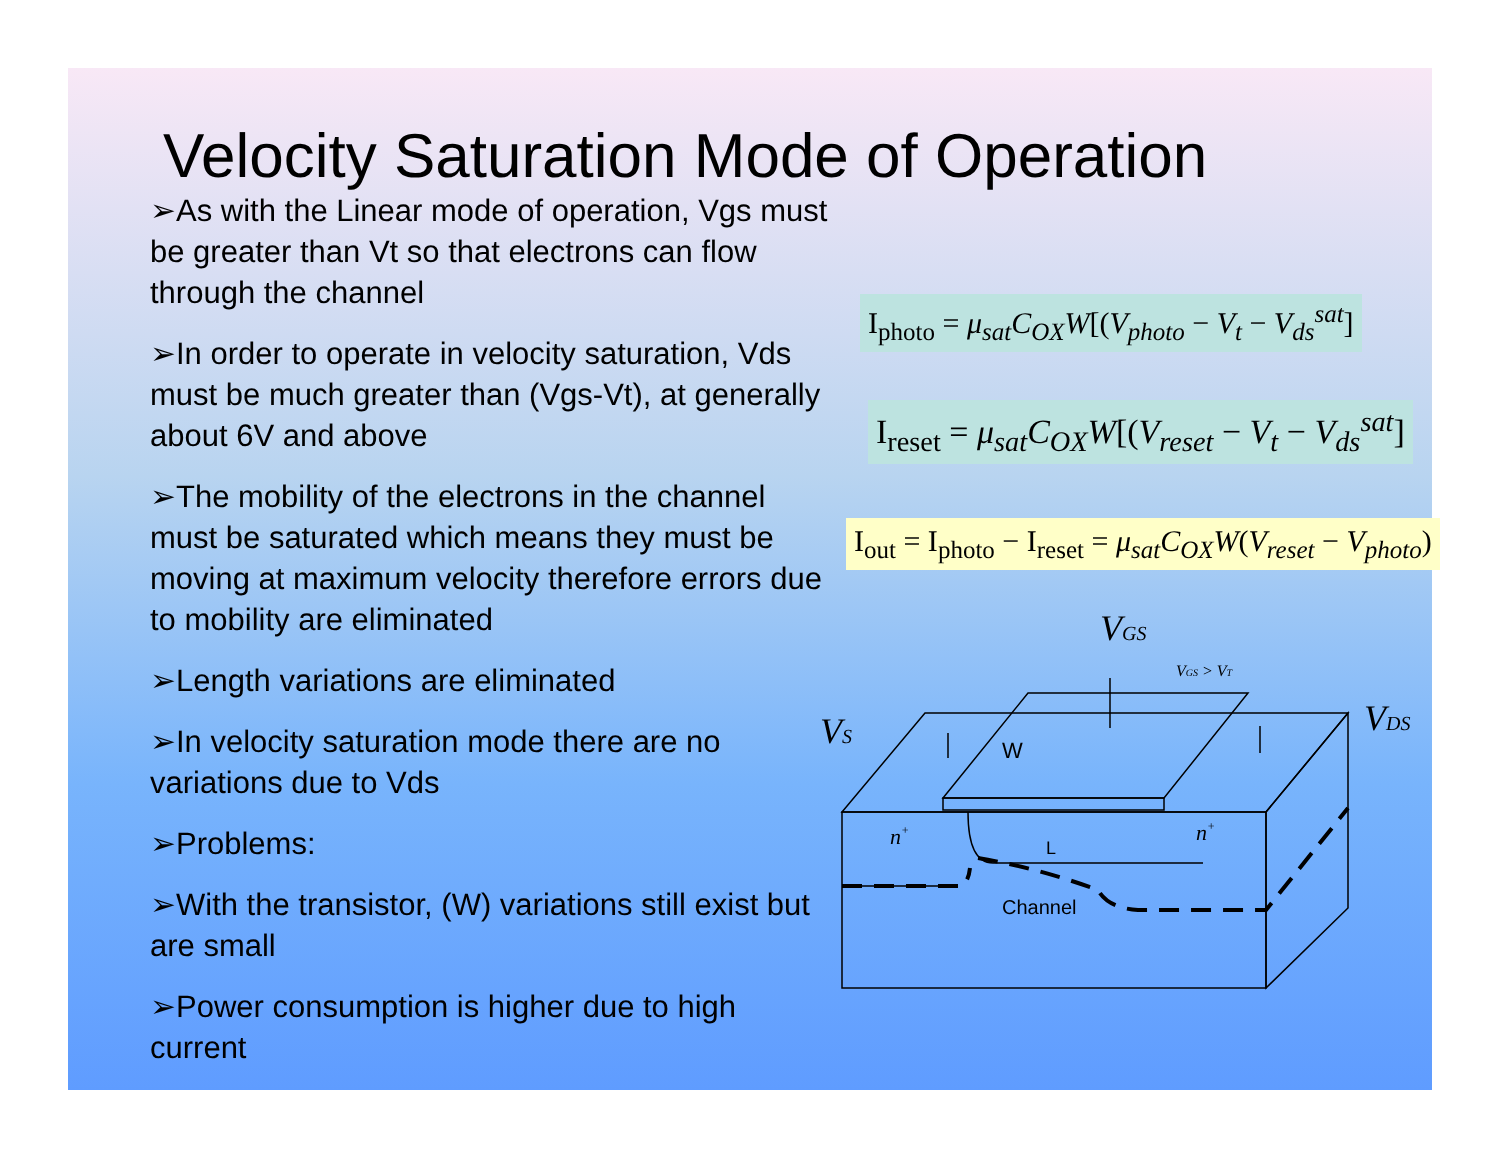Velocity Saturation Mode of Operation
➢As with the Linear mode of operation, Vgs must be greater than Vt so that electrons can flow through the channel
➢In order to operate in velocity saturation, Vds must be much greater than (Vgs-Vt), at generally about 6V and above
➢The mobility of the electrons in the channel must be saturated which means they must be moving at maximum velocity therefore errors due to mobility are eliminated
➢Length variations are eliminated
➢In velocity saturation mode there are no variations due to Vds
➢Problems:
➢With the transistor, (W) variations still exist but are small
➢Power consumption is higher due to high current
I<sub>photo</sub> = μ<sub>sat</sub>C<sub>OX</sub>W[(V<sub>photo</sub> − V<sub>t</sub> − V<sub>ds</sub><sup>sat</sup>]
I<sub>reset</sub> = μ<sub>sat</sub>C<sub>OX</sub>W[(V<sub>reset</sub> − V<sub>t</sub> − V<sub>ds</sub><sup>sat</sup>]
I<sub>out</sub> = I<sub>photo</sub> − I<sub>reset</sub> = μ<sub>sat</sub>C<sub>OX</sub>W(V<sub>reset</sub> − V<sub>photo</sub>)
VGS
VGS > VT
VS
VDS
n+
n+
W
L
Channel